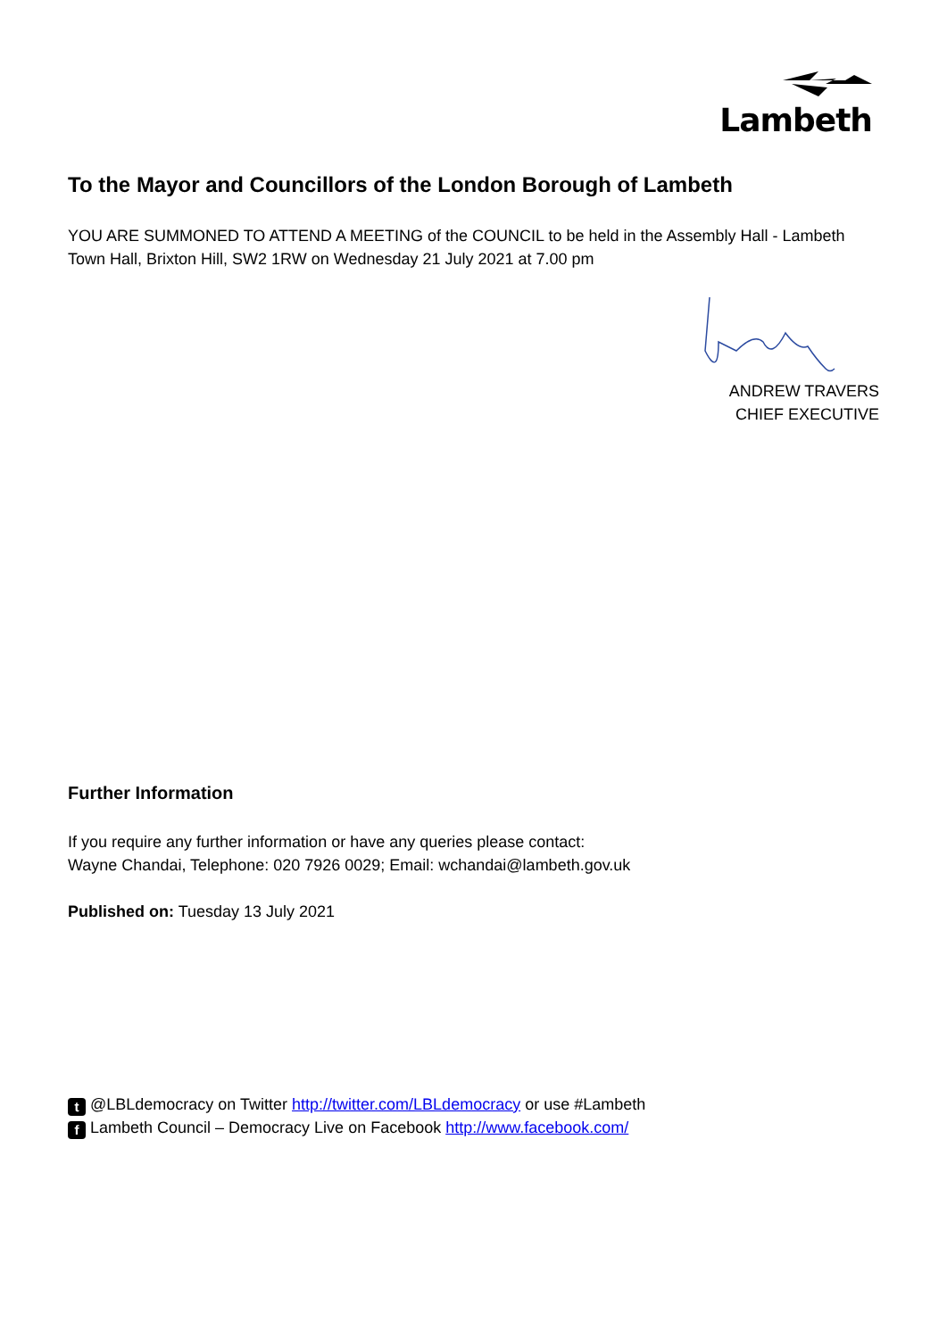Lambeth
To the Mayor and Councillors of the London Borough of Lambeth
YOU ARE SUMMONED TO ATTEND A MEETING of the COUNCIL to be held in the Assembly Hall - Lambeth Town Hall, Brixton Hill, SW2 1RW on Wednesday 21 July 2021 at 7.00 pm
ANDREW TRAVERS
CHIEF EXECUTIVE
Further Information
If you require any further information or have any queries please contact:
Wayne Chandai, Telephone: 020 7926 0029; Email: wchandai@lambeth.gov.uk
Published on: Tuesday 13 July 2021
t @LBLdemocracy on Twitter http://twitter.com/LBLdemocracy or use #Lambeth
f Lambeth Council – Democracy Live on Facebook http://www.facebook.com/